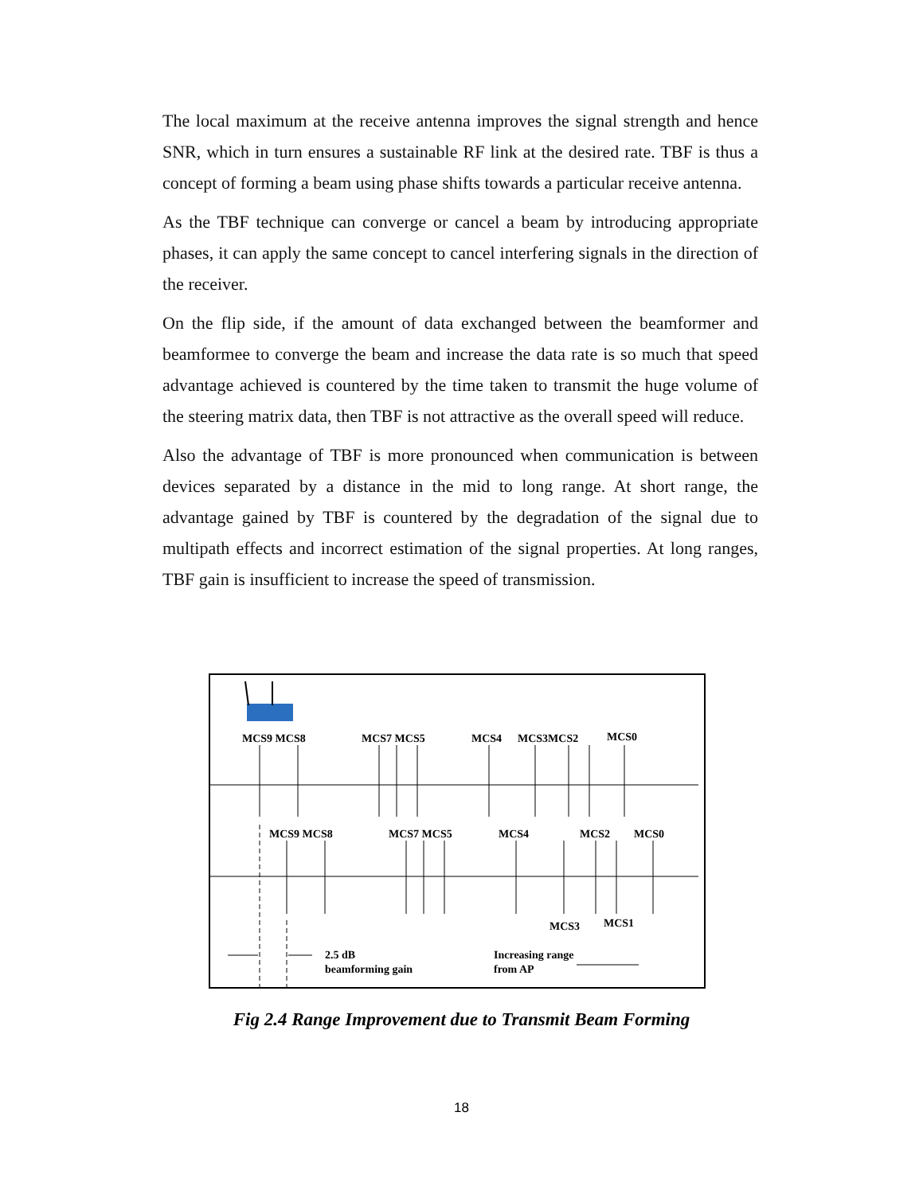The local maximum at the receive antenna improves the signal strength and hence SNR, which in turn ensures a sustainable RF link at the desired rate. TBF is thus a concept of forming a beam using phase shifts towards a particular receive antenna.
As the TBF technique can converge or cancel a beam by introducing appropriate phases, it can apply the same concept to cancel interfering signals in the direction of the receiver.
On the flip side, if the amount of data exchanged between the beamformer and beamformee to converge the beam and increase the data rate is so much that speed advantage achieved is countered by the time taken to transmit the huge volume of the steering matrix data, then TBF is not attractive as the overall speed will reduce.
Also the advantage of TBF is more pronounced when communication is between devices separated by a distance in the mid to long range. At short range, the advantage gained by TBF is countered by the degradation of the signal due to multipath effects and incorrect estimation of the signal properties. At long ranges, TBF gain is insufficient to increase the speed of transmission.
MCS9 MCS8
MCS7 MCS5
MCS4
MCS3MCS2
MCS0
MCS9 MCS8
MCS7 MCS5
MCS4
MCS2
MCS0
MCS3
MCS1
2.5 dB
beamforming gain
Increasing range
from AP
Fig 2.4 Range Improvement due to Transmit Beam Forming
18